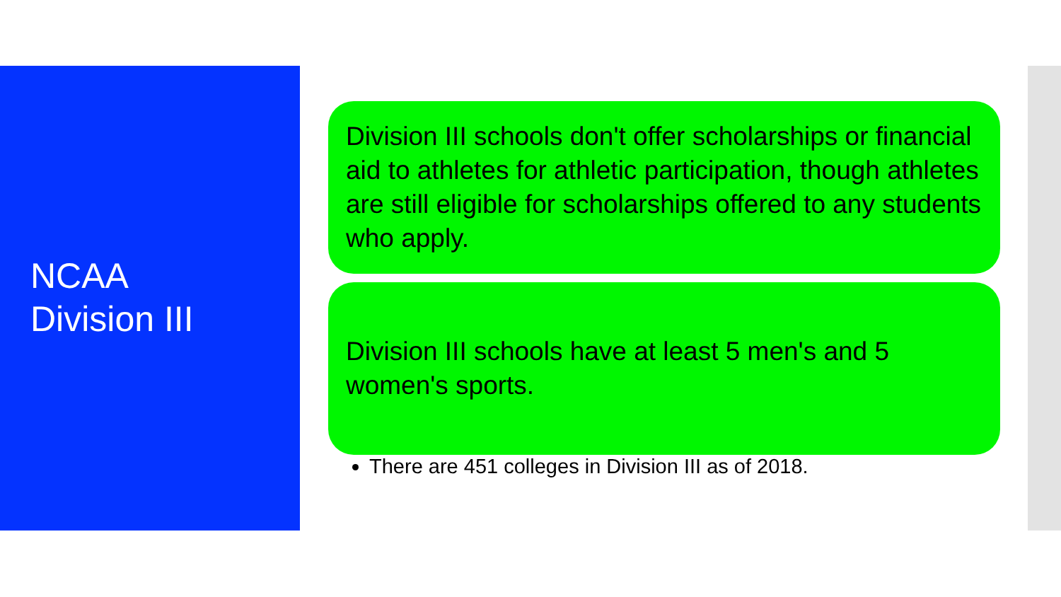NCAA
Division III
Division III schools don't offer scholarships or financial aid to athletes for athletic participation, though athletes are still eligible for scholarships offered to any students who apply.
Division III schools have at least 5 men's and 5 women's sports.
There are 451 colleges in Division III as of 2018.